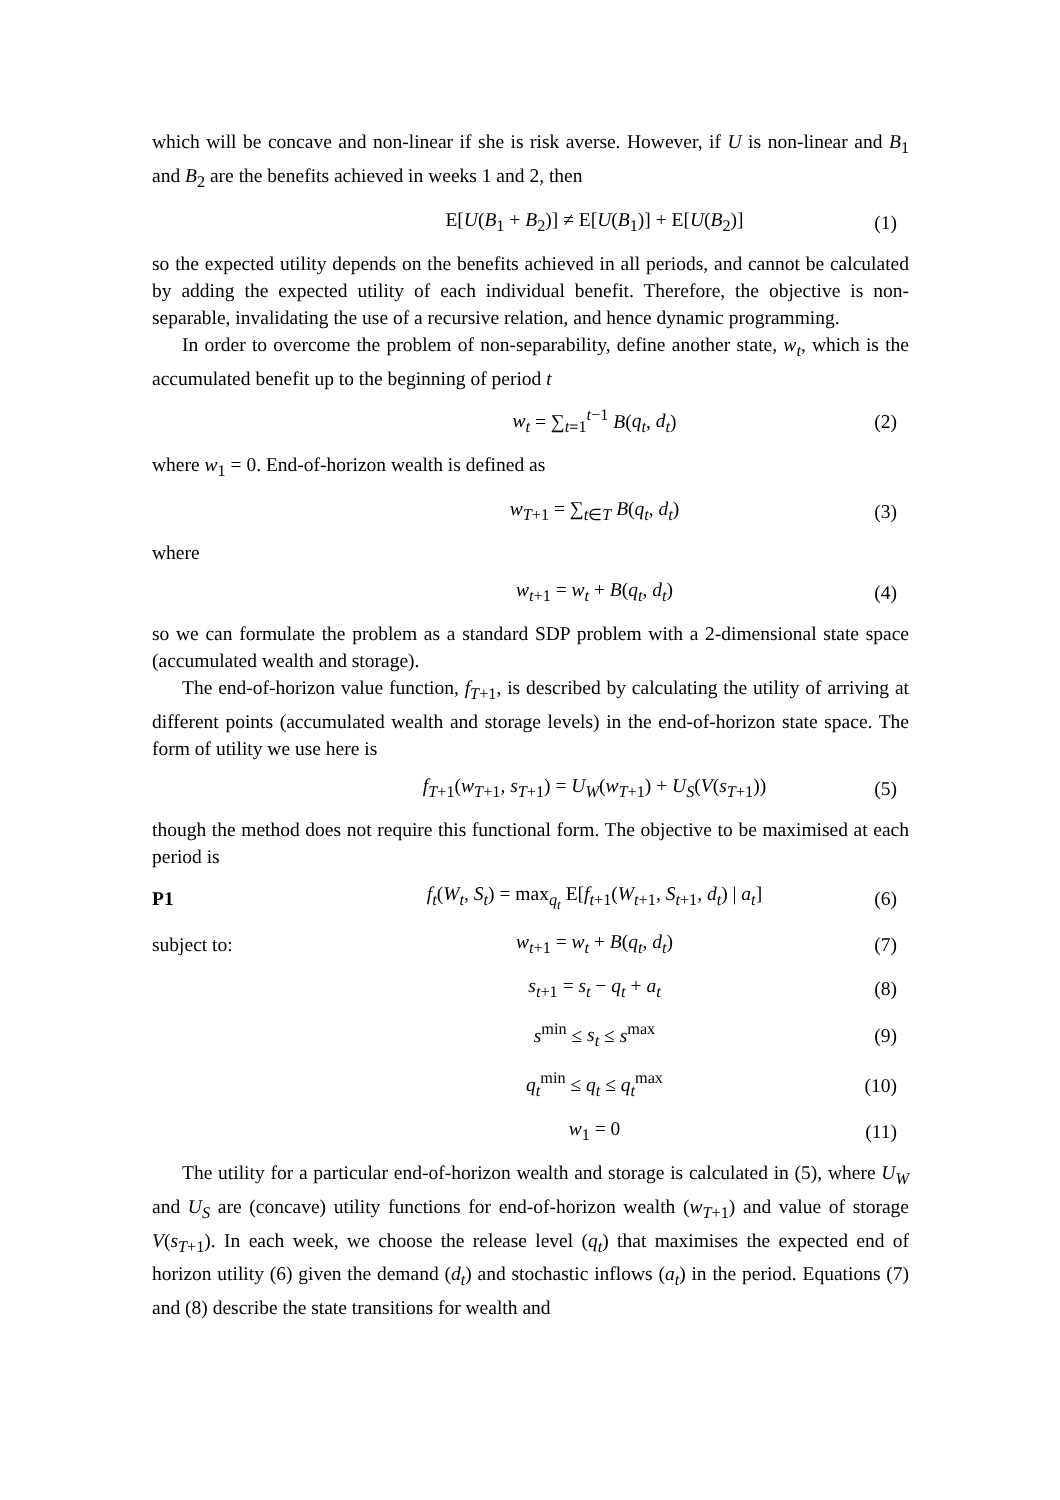which will be concave and non-linear if she is risk averse. However, if U is non-linear and B<sub>1</sub> and B<sub>2</sub> are the benefits achieved in weeks 1 and 2, then
E[U(B<sub>1</sub> + B<sub>2</sub>)] ≠ E[U(B<sub>1</sub>)] + E[U(B<sub>2</sub>)] (1)
so the expected utility depends on the benefits achieved in all periods, and cannot be calculated by adding the expected utility of each individual benefit. Therefore, the objective is non-separable, invalidating the use of a recursive relation, and hence dynamic programming.
In order to overcome the problem of non-separability, define another state, w<sub>t</sub>, which is the accumulated benefit up to the beginning of period t
w<sub>t</sub> = ∑<sub>t=1</sub><sup>t−1</sup> B(q<sub>t</sub>, d<sub>t</sub>) (2)
where w<sub>1</sub> = 0. End-of-horizon wealth is defined as
w<sub>T+1</sub> = ∑<sub>t∈T</sub> B(q<sub>t</sub>, d<sub>t</sub>) (3)
where
w<sub>t+1</sub> = w<sub>t</sub> + B(q<sub>t</sub>, d<sub>t</sub>) (4)
so we can formulate the problem as a standard SDP problem with a 2-dimensional state space (accumulated wealth and storage).
The end-of-horizon value function, f<sub>T+1</sub>, is described by calculating the utility of arriving at different points (accumulated wealth and storage levels) in the end-of-horizon state space. The form of utility we use here is
f<sub>T+1</sub>(w<sub>T+1</sub>, s<sub>T+1</sub>) = U<sub>W</sub>(w<sub>T+1</sub>) + U<sub>S</sub>(V(s<sub>T+1</sub>)) (5)
though the method does not require this functional form. The objective to be maximised at each period is
P1 f<sub>t</sub>(W<sub>t</sub>, S<sub>t</sub>) = max<sub>q<sub>t</sub></sub> E[f<sub>t+1</sub>(W<sub>t+1</sub>, S<sub>t+1</sub>, d<sub>t</sub>) | a<sub>t</sub>] (6)
subject to: w<sub>t+1</sub> = w<sub>t</sub> + B(q<sub>t</sub>, d<sub>t</sub>) (7)
s<sub>t+1</sub> = s<sub>t</sub> − q<sub>t</sub> + a<sub>t</sub> (8)
s<sup>min</sup> ≤ s<sub>t</sub> ≤ s<sup>max</sup> (9)
q<sub>t</sub><sup>min</sup> ≤ q<sub>t</sub> ≤ q<sub>t</sub><sup>max</sup> (10)
w<sub>1</sub> = 0 (11)
The utility for a particular end-of-horizon wealth and storage is calculated in (5), where U<sub>W</sub> and U<sub>S</sub> are (concave) utility functions for end-of-horizon wealth (w<sub>T+1</sub>) and value of storage V(s<sub>T+1</sub>). In each week, we choose the release level (q<sub>t</sub>) that maximises the expected end of horizon utility (6) given the demand (d<sub>t</sub>) and stochastic inflows (a<sub>t</sub>) in the period. Equations (7) and (8) describe the state transitions for wealth and